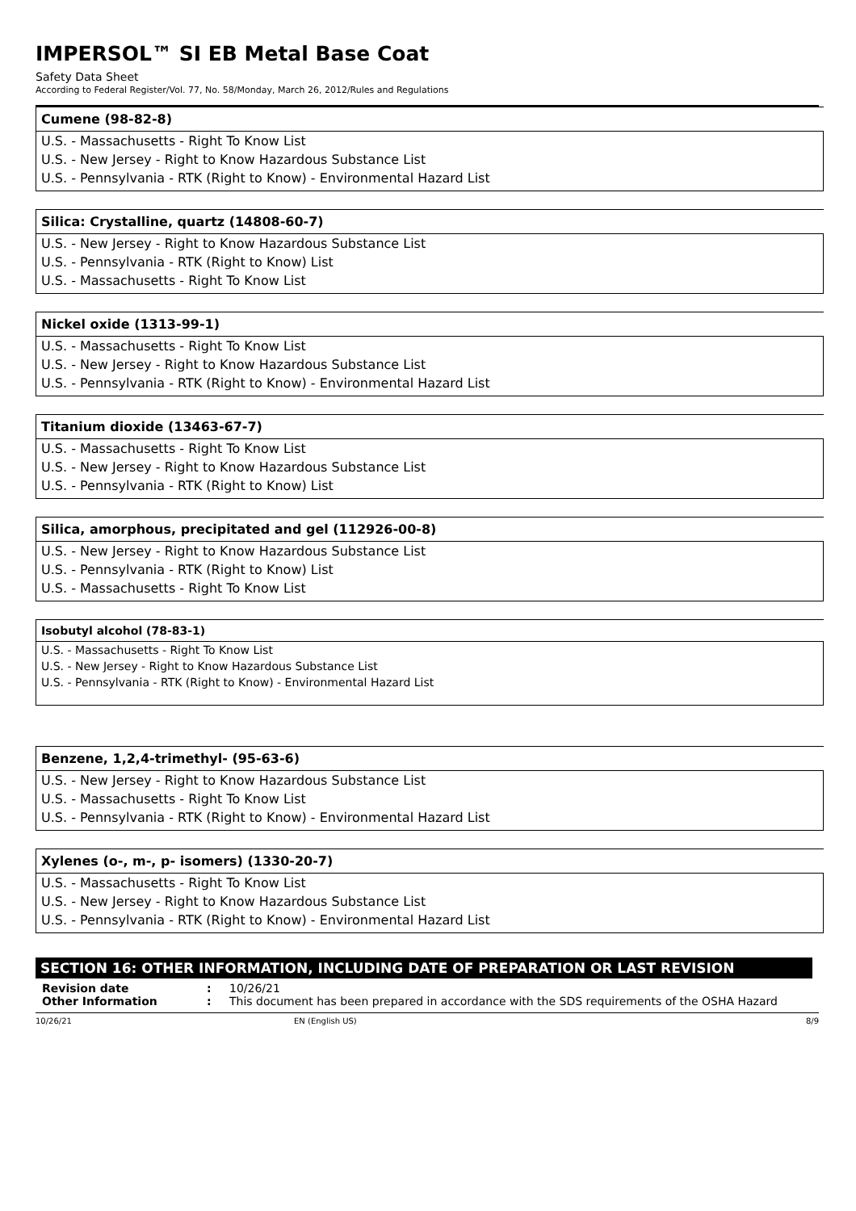IMPERSOL™ SI EB Metal Base Coat
Safety Data Sheet
According to Federal Register/Vol. 77, No. 58/Monday, March 26, 2012/Rules and Regulations
| Cumene (98-82-8) |
| --- |
| U.S. - Massachusetts - Right To Know List |
| U.S. - New Jersey - Right to Know Hazardous Substance List |
| U.S. - Pennsylvania - RTK (Right to Know) - Environmental Hazard List |
| Silica: Crystalline, quartz (14808-60-7) |
| --- |
| U.S. - New Jersey - Right to Know Hazardous Substance List |
| U.S. - Pennsylvania - RTK (Right to Know) List |
| U.S. - Massachusetts - Right To Know List |
| Nickel oxide (1313-99-1) |
| --- |
| U.S. - Massachusetts - Right To Know List |
| U.S. - New Jersey - Right to Know Hazardous Substance List |
| U.S. - Pennsylvania - RTK (Right to Know) - Environmental Hazard List |
| Titanium dioxide (13463-67-7) |
| --- |
| U.S. - Massachusetts - Right To Know List |
| U.S. - New Jersey - Right to Know Hazardous Substance List |
| U.S. - Pennsylvania - RTK (Right to Know) List |
| Silica, amorphous, precipitated and gel (112926-00-8) |
| --- |
| U.S. - New Jersey - Right to Know Hazardous Substance List |
| U.S. - Pennsylvania - RTK (Right to Know) List |
| U.S. - Massachusetts - Right To Know List |
| Isobutyl alcohol (78-83-1) |
| --- |
| U.S. - Massachusetts - Right To Know List |
| U.S. - New Jersey - Right to Know Hazardous Substance List |
| U.S. - Pennsylvania - RTK (Right to Know) - Environmental Hazard List |
| Benzene, 1,2,4-trimethyl- (95-63-6) |
| --- |
| U.S. - New Jersey - Right to Know Hazardous Substance List |
| U.S. - Massachusetts - Right To Know List |
| U.S. - Pennsylvania - RTK (Right to Know) - Environmental Hazard List |
| Xylenes (o-, m-, p- isomers) (1330-20-7) |
| --- |
| U.S. - Massachusetts - Right To Know List |
| U.S. - New Jersey - Right to Know Hazardous Substance List |
| U.S. - Pennsylvania - RTK (Right to Know) - Environmental Hazard List |
SECTION 16: OTHER INFORMATION, INCLUDING DATE OF PREPARATION OR LAST REVISION
Revision date: 10/26/21
Other Information: This document has been prepared in accordance with the SDS requirements of the OSHA Hazard
10/26/21 EN (English US) 8/9